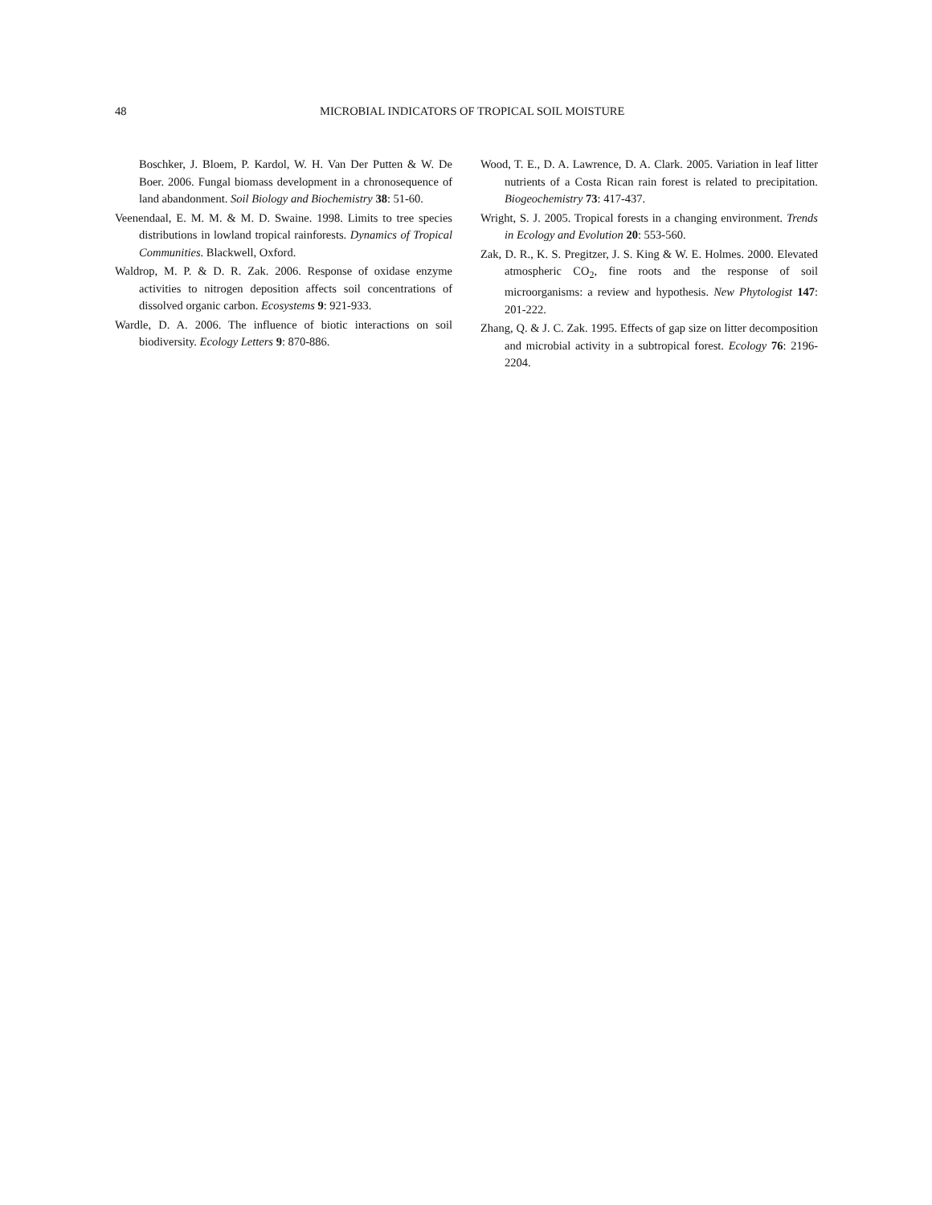48
MICROBIAL INDICATORS OF TROPICAL SOIL MOISTURE
Boschker, J. Bloem, P. Kardol, W. H. Van Der Putten & W. De Boer. 2006. Fungal biomass development in a chronosequence of land abandonment. Soil Biology and Biochemistry 38: 51-60.
Veenendaal, E. M. M. & M. D. Swaine. 1998. Limits to tree species distributions in lowland tropical rainforests. Dynamics of Tropical Communities. Blackwell, Oxford.
Waldrop, M. P. & D. R. Zak. 2006. Response of oxidase enzyme activities to nitrogen deposition affects soil concentrations of dissolved organic carbon. Ecosystems 9: 921-933.
Wardle, D. A. 2006. The influence of biotic interactions on soil biodiversity. Ecology Letters 9: 870-886.
Wood, T. E., D. A. Lawrence, D. A. Clark. 2005. Variation in leaf litter nutrients of a Costa Rican rain forest is related to precipitation. Biogeochemistry 73: 417-437.
Wright, S. J. 2005. Tropical forests in a changing environment. Trends in Ecology and Evolution 20: 553-560.
Zak, D. R., K. S. Pregitzer, J. S. King & W. E. Holmes. 2000. Elevated atmospheric CO<sub>2</sub>, fine roots and the response of soil microorganisms: a review and hypothesis. New Phytologist 147: 201-222.
Zhang, Q. & J. C. Zak. 1995. Effects of gap size on litter decomposition and microbial activity in a subtropical forest. Ecology 76: 2196-2204.